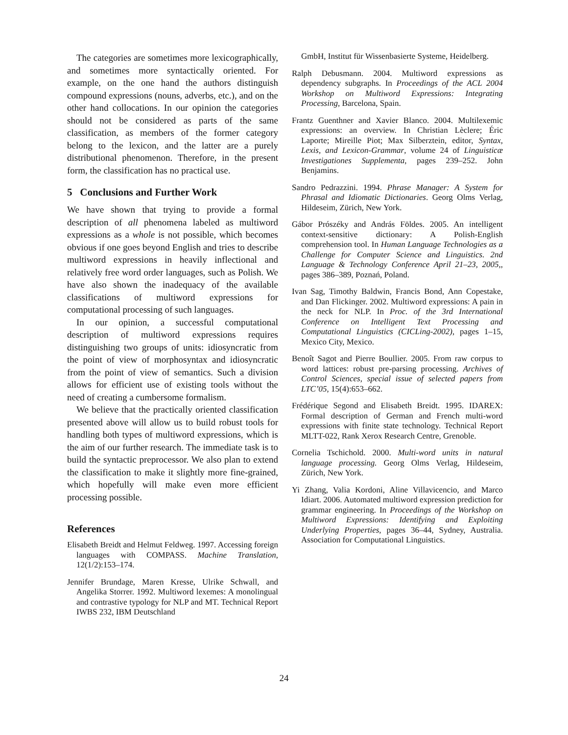The categories are sometimes more lexicographically, and sometimes more syntactically oriented. For example, on the one hand the authors distinguish compound expressions (nouns, adverbs, etc.), and on the other hand collocations. In our opinion the categories should not be considered as parts of the same classification, as members of the former category belong to the lexicon, and the latter are a purely distributional phenomenon. Therefore, in the present form, the classification has no practical use.
5 Conclusions and Further Work
We have shown that trying to provide a formal description of all phenomena labeled as multiword expressions as a whole is not possible, which becomes obvious if one goes beyond English and tries to describe multiword expressions in heavily inflectional and relatively free word order languages, such as Polish. We have also shown the inadequacy of the available classifications of multiword expressions for computational processing of such languages.
In our opinion, a successful computational description of multiword expressions requires distinguishing two groups of units: idiosyncratic from the point of view of morphosyntax and idiosyncratic from the point of view of semantics. Such a division allows for efficient use of existing tools without the need of creating a cumbersome formalism.
We believe that the practically oriented classification presented above will allow us to build robust tools for handling both types of multiword expressions, which is the aim of our further research. The immediate task is to build the syntactic preprocessor. We also plan to extend the classification to make it slightly more fine-grained, which hopefully will make even more efficient processing possible.
References
Elisabeth Breidt and Helmut Feldweg. 1997. Accessing foreign languages with COMPASS. Machine Translation, 12(1/2):153–174.
Jennifer Brundage, Maren Kresse, Ulrike Schwall, and Angelika Storrer. 1992. Multiword lexemes: A monolingual and contrastive typology for NLP and MT. Technical Report IWBS 232, IBM Deutschland
GmbH, Institut für Wissenbasierte Systeme, Heidelberg.
Ralph Debusmann. 2004. Multiword expressions as dependency subgraphs. In Proceedings of the ACL 2004 Workshop on Multiword Expressions: Integrating Processing, Barcelona, Spain.
Frantz Guenthner and Xavier Blanco. 2004. Multilexemic expressions: an overview. In Christian Lèclere; Éric Laporte; Mireille Piot; Max Silberztein, editor, Syntax, Lexis, and Lexicon-Grammar, volume 24 of Linguisticæ Investigationes Supplementa, pages 239–252. John Benjamins.
Sandro Pedrazzini. 1994. Phrase Manager: A System for Phrasal and Idiomatic Dictionaries. Georg Olms Verlag, Hildeseim, Zürich, New York.
Gábor Prószéky and András Földes. 2005. An intelligent context-sensitive dictionary: A Polish-English comprehension tool. In Human Language Technologies as a Challenge for Computer Science and Linguistics. 2nd Language & Technology Conference April 21–23, 2005,, pages 386–389, Poznań, Poland.
Ivan Sag, Timothy Baldwin, Francis Bond, Ann Copestake, and Dan Flickinger. 2002. Multiword expressions: A pain in the neck for NLP. In Proc. of the 3rd International Conference on Intelligent Text Processing and Computational Linguistics (CICLing-2002), pages 1–15, Mexico City, Mexico.
Benoît Sagot and Pierre Boullier. 2005. From raw corpus to word lattices: robust pre-parsing processing. Archives of Control Sciences, special issue of selected papers from LTC’05, 15(4):653–662.
Frédérique Segond and Elisabeth Breidt. 1995. IDAREX: Formal description of German and French multi-word expressions with finite state technology. Technical Report MLTT-022, Rank Xerox Research Centre, Grenoble.
Cornelia Tschichold. 2000. Multi-word units in natural language processing. Georg Olms Verlag, Hildeseim, Zürich, New York.
Yi Zhang, Valia Kordoni, Aline Villavicencio, and Marco Idiart. 2006. Automated multiword expression prediction for grammar engineering. In Proceedings of the Workshop on Multiword Expressions: Identifying and Exploiting Underlying Properties, pages 36–44, Sydney, Australia. Association for Computational Linguistics.
24